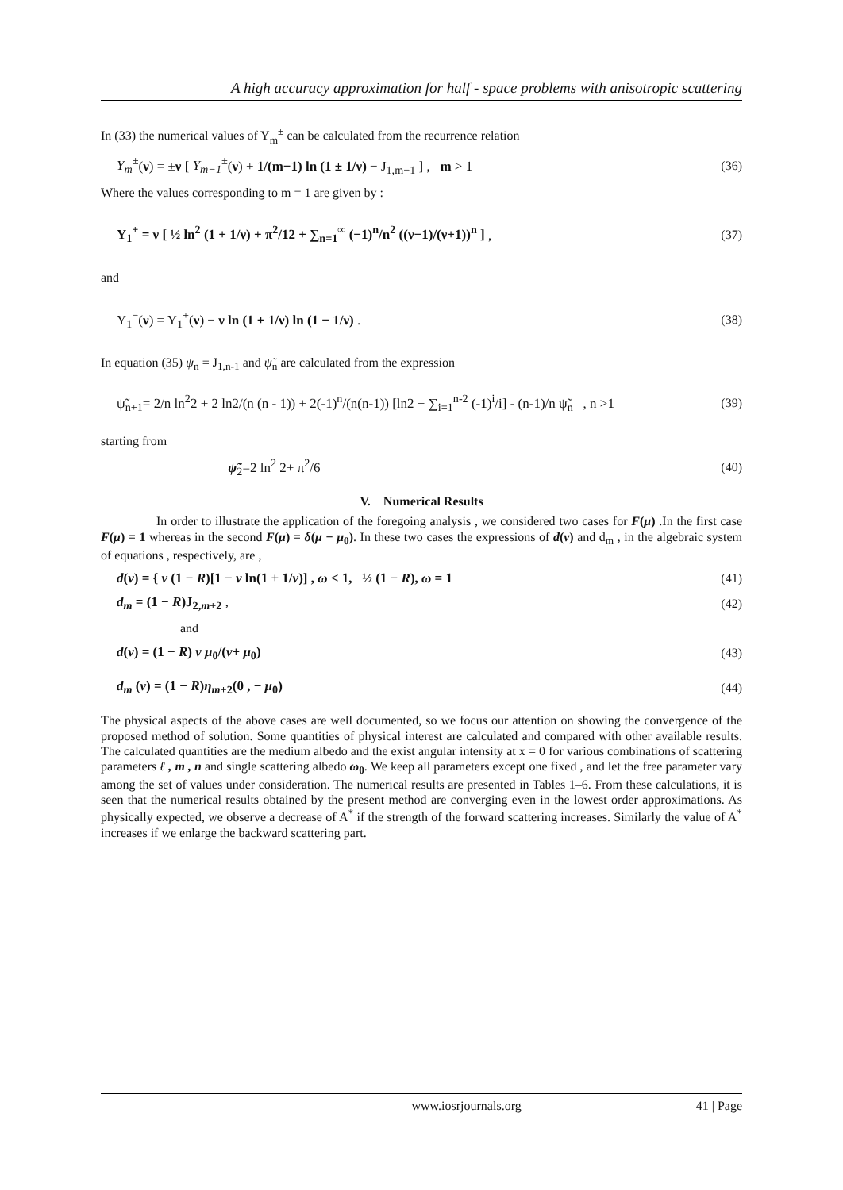A high accuracy approximation for half - space problems with anisotropic scattering
In (33) the numerical values of Y<sub>m</sub><sup>±</sup> can be calculated from the recurrence relation
Y<sub>m</sub><sup>±</sup>(ν) = ±ν [ Y<sub>m−1</sub><sup>±</sup>(ν) + 1/(m−1) ln (1 ± 1/ν) − J<sub>1,m−1</sub> ] , m > 1 (36)
Where the values corresponding to m = 1 are given by :
Y<sub>1</sub><sup>+</sup> = ν [ ½ ln<sup>2</sup> (1 + 1/ν) + π<sup>2</sup>/12 + ∑<sub>n=1</sub><sup>∞</sup> (−1)<sup>n</sup>/n<sup>2</sup> ((ν−1)/(ν+1))<sup>n</sup> ] , (37)
and
Y<sub>1</sub><sup>−</sup>(ν) = Y<sub>1</sub><sup>+</sup>(ν) − ν ln (1 + 1/ν) ln (1 − 1/ν) . (38)
In equation (35) ψ<sub>n</sub> = J<sub>1,n-1</sub> and ψ̃<sub>n</sub> are calculated from the expression
ψ̃<sub>n+1</sub>= 2/n ln<sup>2</sup>2 + 2 ln2/(n (n - 1)) + 2(-1)<sup>n</sup>/(n(n-1)) [ln2 + ∑<sub>i=1</sub><sup>n-2</sup> (-1)<sup>i</sup>/i] - (n-1)/n ψ̃<sub>n</sub> , n >1 (39)
starting from
ψ̃<sub>2</sub>=2 ln<sup>2</sup> 2+ π<sup>2</sup>/6 (40)
V. Numerical Results
In order to illustrate the application of the foregoing analysis , we considered two cases for F(μ) .In the first case F(μ) = 1 whereas in the second F(μ) = δ(μ − μ<sub>0</sub>). In these two cases the expressions of d(ν) and d<sub>m</sub> , in the algebraic system of equations , respectively, are ,
d(ν) = { ν (1 − R)[1 − ν ln(1 + 1/ν)] , ω < 1, ½ (1 − R), ω = 1 (41)
d<sub>m</sub> = (1 − R)J<sub>2,m+2</sub> , (42)
and
d(ν) = (1 − R) ν μ<sub>0</sub>/(ν+ μ<sub>0</sub>) (43)
d<sub>m</sub> (ν) = (1 − R)η<sub>m+2</sub>(0 , − μ<sub>0</sub>) (44)
The physical aspects of the above cases are well documented, so we focus our attention on showing the convergence of the proposed method of solution. Some quantities of physical interest are calculated and compared with other available results. The calculated quantities are the medium albedo and the exist angular intensity at x = 0 for various combinations of scattering parameters ℓ , m , n and single scattering albedo ω<sub>0</sub>. We keep all parameters except one fixed , and let the free parameter vary among the set of values under consideration. The numerical results are presented in Tables 1–6. From these calculations, it is seen that the numerical results obtained by the present method are converging even in the lowest order approximations. As physically expected, we observe a decrease of A<sup>*</sup> if the strength of the forward scattering increases. Similarly the value of A<sup>*</sup> increases if we enlarge the backward scattering part.
www.iosrjournals.org 41 | Page